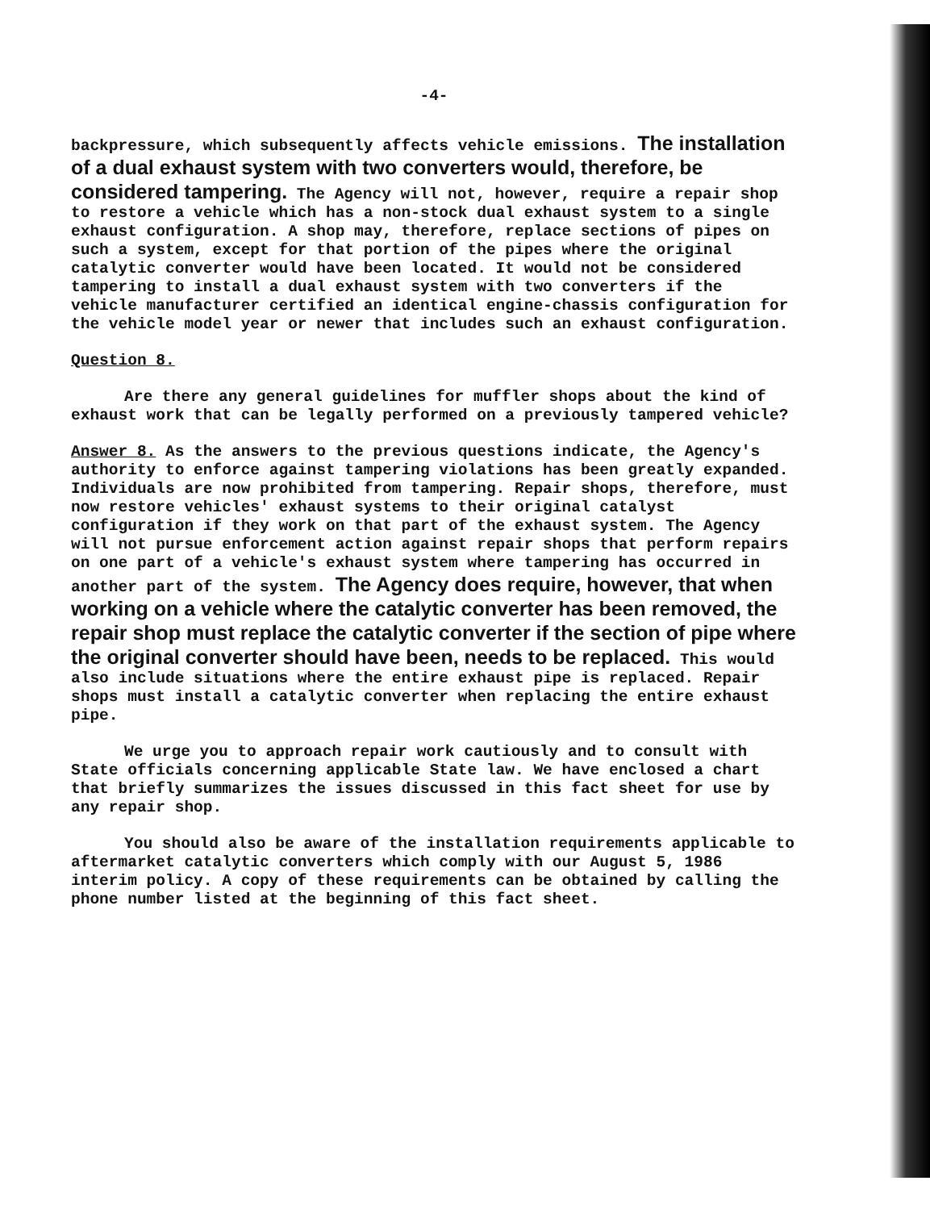-4-
backpressure, which subsequently affects vehicle emissions. The installation of a dual exhaust system with two converters would, therefore, be considered tampering. The Agency will not, however, require a repair shop to restore a vehicle which has a non-stock dual exhaust system to a single exhaust configuration. A shop may, therefore, replace sections of pipes on such a system, except for that portion of the pipes where the original catalytic converter would have been located. It would not be considered tampering to install a dual exhaust system with two converters if the vehicle manufacturer certified an identical engine-chassis configuration for the vehicle model year or newer that includes such an exhaust configuration.
Question 8.
Are there any general guidelines for muffler shops about the kind of exhaust work that can be legally performed on a previously tampered vehicle?
Answer 8. As the answers to the previous questions indicate, the Agency's authority to enforce against tampering violations has been greatly expanded. Individuals are now prohibited from tampering. Repair shops, therefore, must now restore vehicles' exhaust systems to their original catalyst configuration if they work on that part of the exhaust system. The Agency will not pursue enforcement action against repair shops that perform repairs on one part of a vehicle's exhaust system where tampering has occurred in another part of the system. The Agency does require, however, that when working on a vehicle where the catalytic converter has been removed, the repair shop must replace the catalytic converter if the section of pipe where the original converter should have been, needs to be replaced. This would also include situations where the entire exhaust pipe is replaced. Repair shops must install a catalytic converter when replacing the entire exhaust pipe.
We urge you to approach repair work cautiously and to consult with State officials concerning applicable State law. We have enclosed a chart that briefly summarizes the issues discussed in this fact sheet for use by any repair shop.
You should also be aware of the installation requirements applicable to aftermarket catalytic converters which comply with our August 5, 1986 interim policy. A copy of these requirements can be obtained by calling the phone number listed at the beginning of this fact sheet.